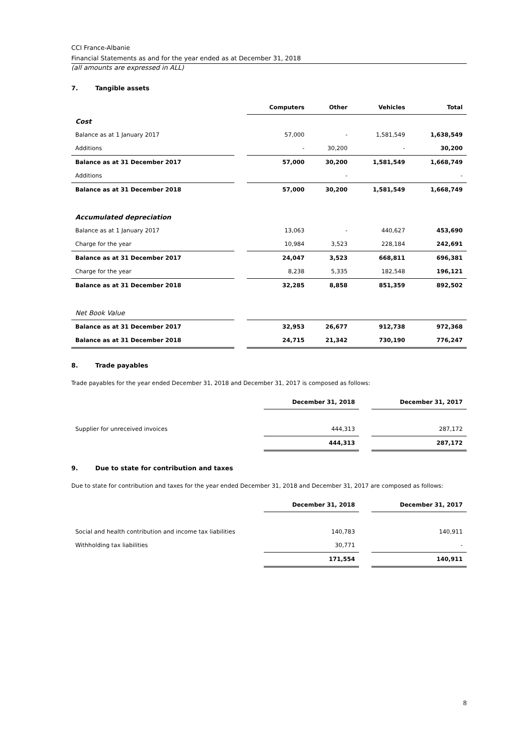CCI France-Albanie
Financial Statements as and for the year ended as at December 31, 2018
(all amounts are expressed in ALL)
7. Tangible assets
| | | Computers | Other | Vehicles | Total |
| --- | --- | --- | --- | --- | --- |
| Cost | | | | | |
| Balance as at 1 January 2017 | | 57,000 | - | 1,581,549 | 1,638,549 |
| Additions | | - | 30,200 | - | 30,200 |
| Balance as at 31 December 2017 | | 57,000 | 30,200 | 1,581,549 | 1,668,749 |
| Additions | | | - | | - |
| Balance as at 31 December 2018 | | 57,000 | 30,200 | 1,581,549 | 1,668,749 |
| Accumulated depreciation | | | | | |
| Balance as at 1 January 2017 | | 13,063 | - | 440,627 | 453,690 |
| Charge for the year | | 10,984 | 3,523 | 228,184 | 242,691 |
| Balance as at 31 December 2017 | | 24,047 | 3,523 | 668,811 | 696,381 |
| Charge for the year | | 8,238 | 5,335 | 182,548 | 196,121 |
| Balance as at 31 December 2018 | | 32,285 | 8,858 | 851,359 | 892,502 |
| Net Book Value | | | | | |
| Balance as at 31 December 2017 | | 32,953 | 26,677 | 912,738 | 972,368 |
| Balance as at 31 December 2018 | | 24,715 | 21,342 | 730,190 | 776,247 |
8. Trade payables
Trade payables for the year ended December 31, 2018 and December 31, 2017 is composed as follows:
| | December 31, 2018 | | December 31, 2017 |
| --- | --- | --- | --- |
| Supplier for unreceived invoices | 444,313 | | 287,172 |
| | 444,313 | | 287,172 |
9. Due to state for contribution and taxes
Due to state for contribution and taxes for the year ended December 31, 2018 and December 31, 2017 are composed as follows:
| | December 31, 2018 | | December 31, 2017 |
| --- | --- | --- | --- |
| Social and health contribution and income tax liabilities | 140,783 | | 140,911 |
| Withholding tax liabilities | 30,771 | | - |
| | 171,554 | | 140,911 |
8